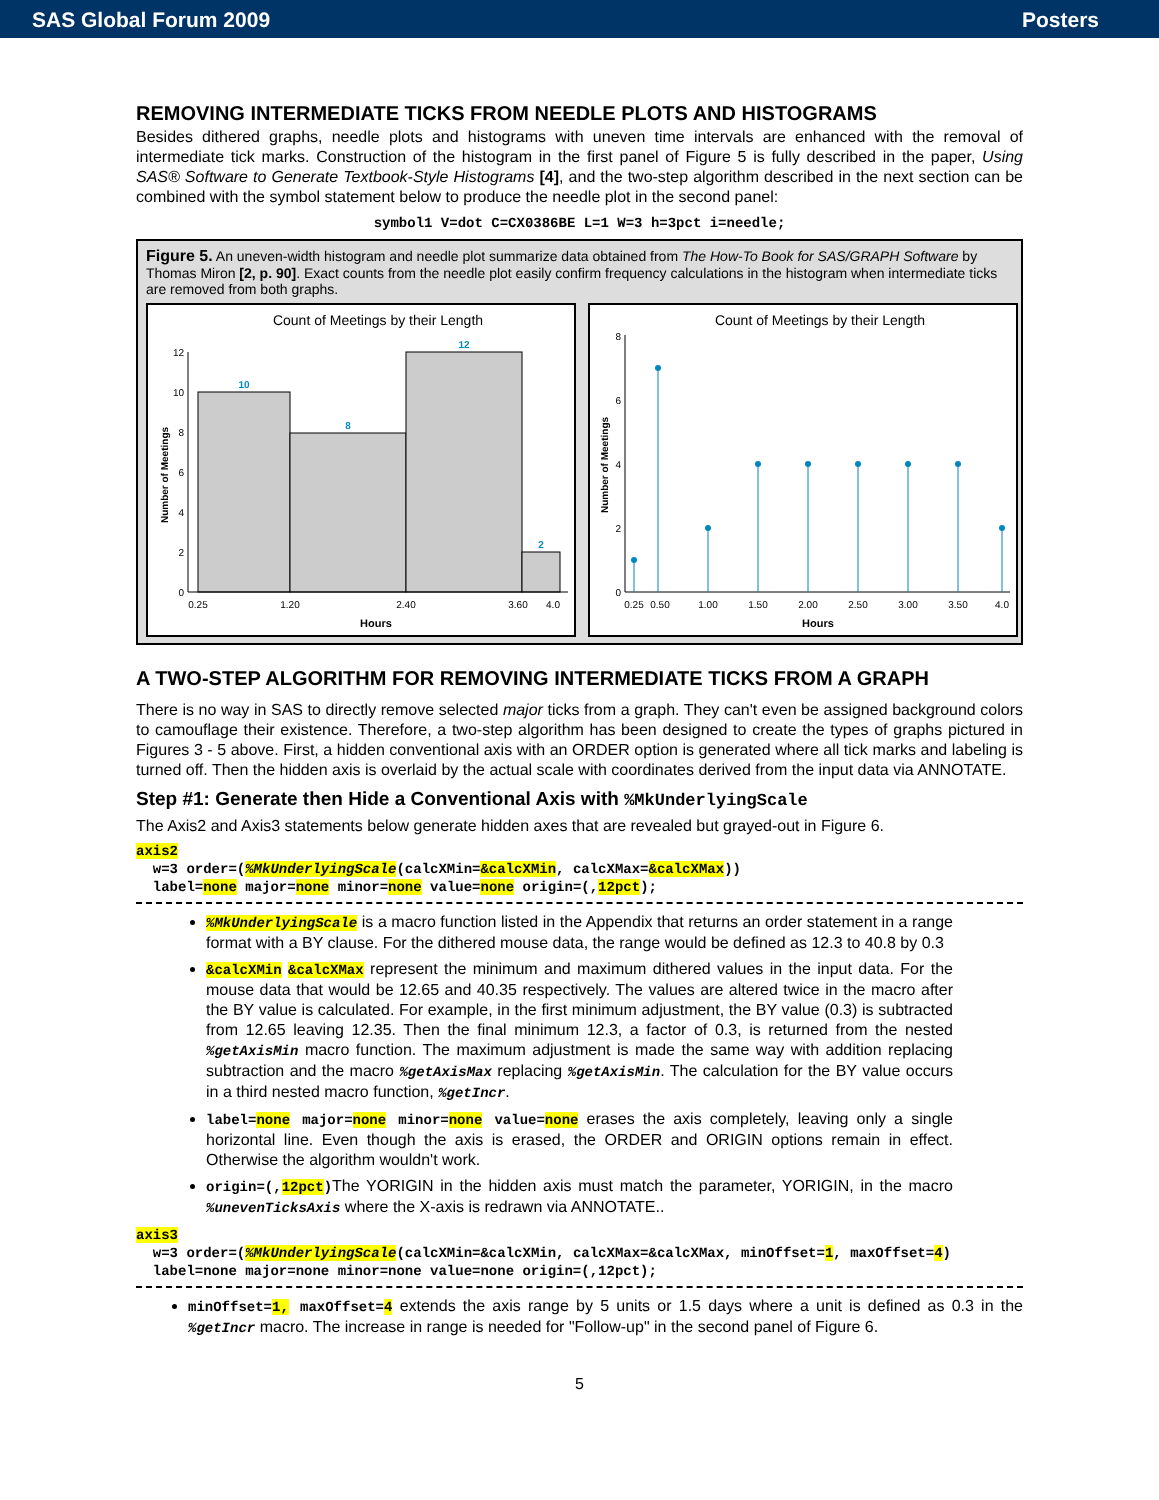SAS Global Forum 2009 Posters
REMOVING INTERMEDIATE TICKS FROM NEEDLE PLOTS AND HISTOGRAMS
Besides dithered graphs, needle plots and histograms with uneven time intervals are enhanced with the removal of intermediate tick marks. Construction of the histogram in the first panel of Figure 5 is fully described in the paper, Using SAS® Software to Generate Textbook-Style Histograms [4], and the two-step algorithm described in the next section can be combined with the symbol statement below to produce the needle plot in the second panel:
symbol1 V=dot C=CX0386BE L=1 W=3 h=3pct i=needle;
Figure 5. An uneven-width histogram and needle plot summarize data obtained from The How-To Book for SAS/GRAPH Software by Thomas Miron [2, p. 90]. Exact counts from the needle plot easily confirm frequency calculations in the histogram when intermediate ticks are removed from both graphs.
Count of Meetings by their Length
10
8
12
2
0
2
4
6
8
10
12
0.25
1.20
2.40
3.60
4.0
Hours
Number of Meetings
Count of Meetings by their Length
0
2
4
6
8
0.25
0.50
1.00
1.50
2.00
2.50
3.00
3.50
4.0
Hours
Number of Meetings
A TWO-STEP ALGORITHM FOR REMOVING INTERMEDIATE TICKS FROM A GRAPH
There is no way in SAS to directly remove selected major ticks from a graph. They can't even be assigned background colors to camouflage their existence. Therefore, a two-step algorithm has been designed to create the types of graphs pictured in Figures 3 - 5 above. First, a hidden conventional axis with an ORDER option is generated where all tick marks and labeling is turned off. Then the hidden axis is overlaid by the actual scale with coordinates derived from the input data via ANNOTATE.
Step #1: Generate then Hide a Conventional Axis with %MkUnderlyingScale
The Axis2 and Axis3 statements below generate hidden axes that are revealed but grayed-out in Figure 6.
axis2
  w=3 order=(%MkUnderlyingScale(calcXMin=&calcXMin, calcXMax=&calcXMax))
  label=none major=none minor=none value=none origin=(,12pct);
%MkUnderlyingScale is a macro function listed in the Appendix that returns an order statement in a range format with a BY clause. For the dithered mouse data, the range would be defined as 12.3 to 40.8 by 0.3
&calcXMin &calcXMax represent the minimum and maximum dithered values in the input data. For the mouse data that would be 12.65 and 40.35 respectively. The values are altered twice in the macro after the BY value is calculated. For example, in the first minimum adjustment, the BY value (0.3) is subtracted from 12.65 leaving 12.35. Then the final minimum 12.3, a factor of 0.3, is returned from the nested %getAxisMin macro function. The maximum adjustment is made the same way with addition replacing subtraction and the macro %getAxisMax replacing %getAxisMin. The calculation for the BY value occurs in a third nested macro function, %getIncr.
label=none major=none minor=none value=none erases the axis completely, leaving only a single horizontal line. Even though the axis is erased, the ORDER and ORIGIN options remain in effect. Otherwise the algorithm wouldn't work.
origin=(,12pct) The YORIGIN in the hidden axis must match the parameter, YORIGIN, in the macro %unevenTicksAxis where the X-axis is redrawn via ANNOTATE..
axis3
  w=3 order=(%MkUnderlyingScale(calcXMin=&calcXMin, calcXMax=&calcXMax, minOffset=1, maxOffset=4)
  label=none major=none minor=none value=none origin=(,12pct);
minOffset=1, maxOffset=4 extends the axis range by 5 units or 1.5 days where a unit is defined as 0.3 in the %getIncr macro. The increase in range is needed for "Follow-up" in the second panel of Figure 6.
5